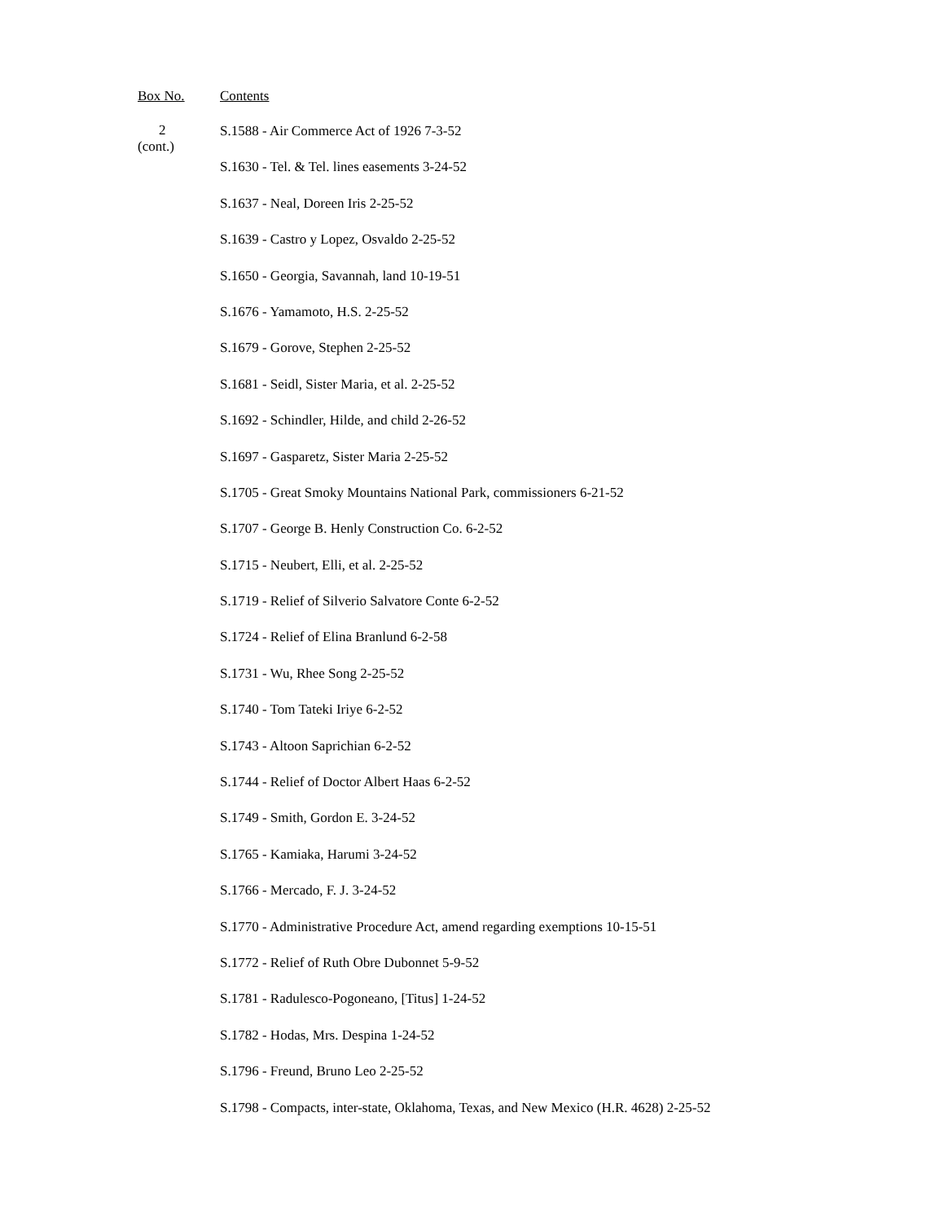Box No. Contents
2
(cont.)
S.1588 - Air Commerce Act of 1926 7-3-52
S.1630 - Tel. & Tel. lines easements 3-24-52
S.1637 - Neal, Doreen Iris 2-25-52
S.1639 - Castro y Lopez, Osvaldo 2-25-52
S.1650 - Georgia, Savannah, land 10-19-51
S.1676 - Yamamoto, H.S. 2-25-52
S.1679 - Gorove, Stephen 2-25-52
S.1681 - Seidl, Sister Maria, et al. 2-25-52
S.1692 - Schindler, Hilde, and child 2-26-52
S.1697 - Gasparetz, Sister Maria 2-25-52
S.1705 - Great Smoky Mountains National Park, commissioners 6-21-52
S.1707 - George B. Henly Construction Co. 6-2-52
S.1715 - Neubert, Elli, et al. 2-25-52
S.1719 - Relief of Silverio Salvatore Conte 6-2-52
S.1724 - Relief of Elina Branlund 6-2-58
S.1731 - Wu, Rhee Song 2-25-52
S.1740 - Tom Tateki Iriye 6-2-52
S.1743 - Altoon Saprichian 6-2-52
S.1744 - Relief of Doctor Albert Haas 6-2-52
S.1749 - Smith, Gordon E. 3-24-52
S.1765 - Kamiaka, Harumi 3-24-52
S.1766 - Mercado, F. J. 3-24-52
S.1770 - Administrative Procedure Act, amend regarding exemptions 10-15-51
S.1772 - Relief of Ruth Obre Dubonnet 5-9-52
S.1781 - Radulesco-Pogoneano, [Titus] 1-24-52
S.1782 - Hodas, Mrs. Despina 1-24-52
S.1796 - Freund, Bruno Leo 2-25-52
S.1798 - Compacts, inter-state, Oklahoma, Texas, and New Mexico (H.R. 4628) 2-25-52